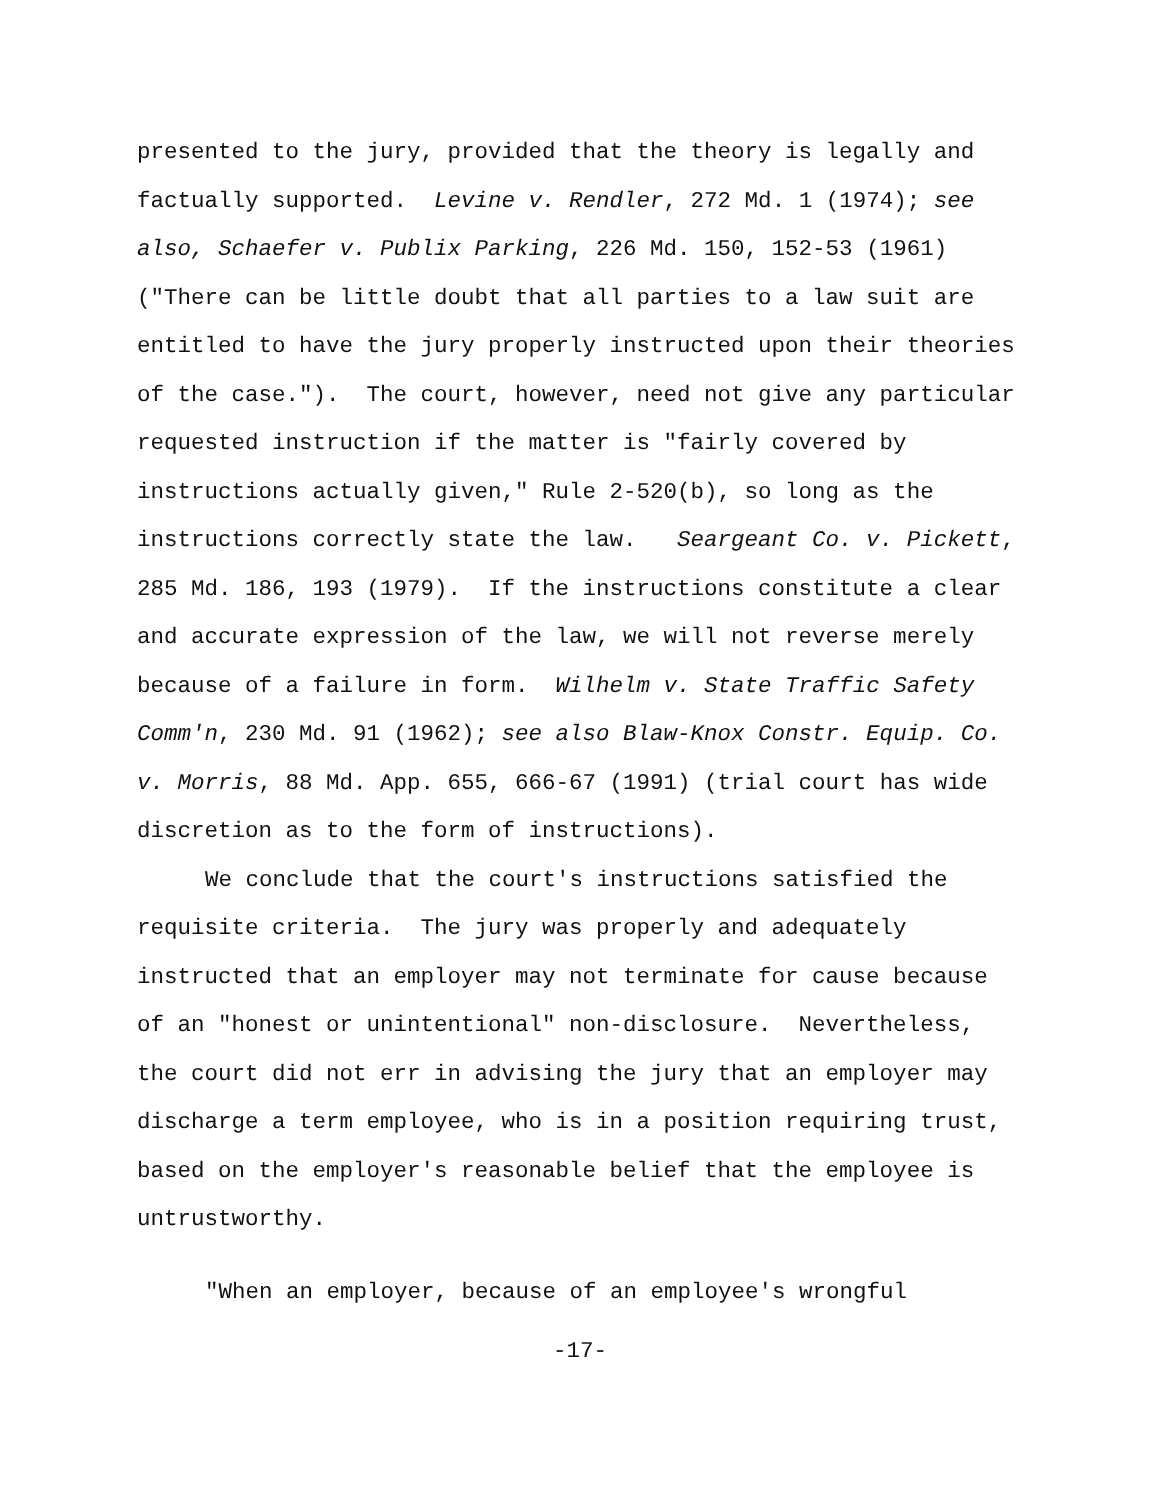presented to the jury, provided that the theory is legally and
factually supported. Levine v. Rendler, 272 Md. 1 (1974); see
also, Schaefer v. Publix Parking, 226 Md. 150, 152-53 (1961)
("There can be little doubt that all parties to a law suit are
entitled to have the jury properly instructed upon their theories
of the case."). The court, however, need not give any particular
requested instruction if the matter is "fairly covered by
instructions actually given," Rule 2-520(b), so long as the
instructions correctly state the law. Seargeant Co. v. Pickett,
285 Md. 186, 193 (1979). If the instructions constitute a clear
and accurate expression of the law, we will not reverse merely
because of a failure in form. Wilhelm v. State Traffic Safety
Comm'n, 230 Md. 91 (1962); see also Blaw-Knox Constr. Equip. Co.
v. Morris, 88 Md. App. 655, 666-67 (1991) (trial court has wide
discretion as to the form of instructions).
We conclude that the court's instructions satisfied the
requisite criteria. The jury was properly and adequately
instructed that an employer may not terminate for cause because
of an "honest or unintentional" non-disclosure. Nevertheless,
the court did not err in advising the jury that an employer may
discharge a term employee, who is in a position requiring trust,
based on the employer's reasonable belief that the employee is
untrustworthy.
"When an employer, because of an employee's wrongful
-17-